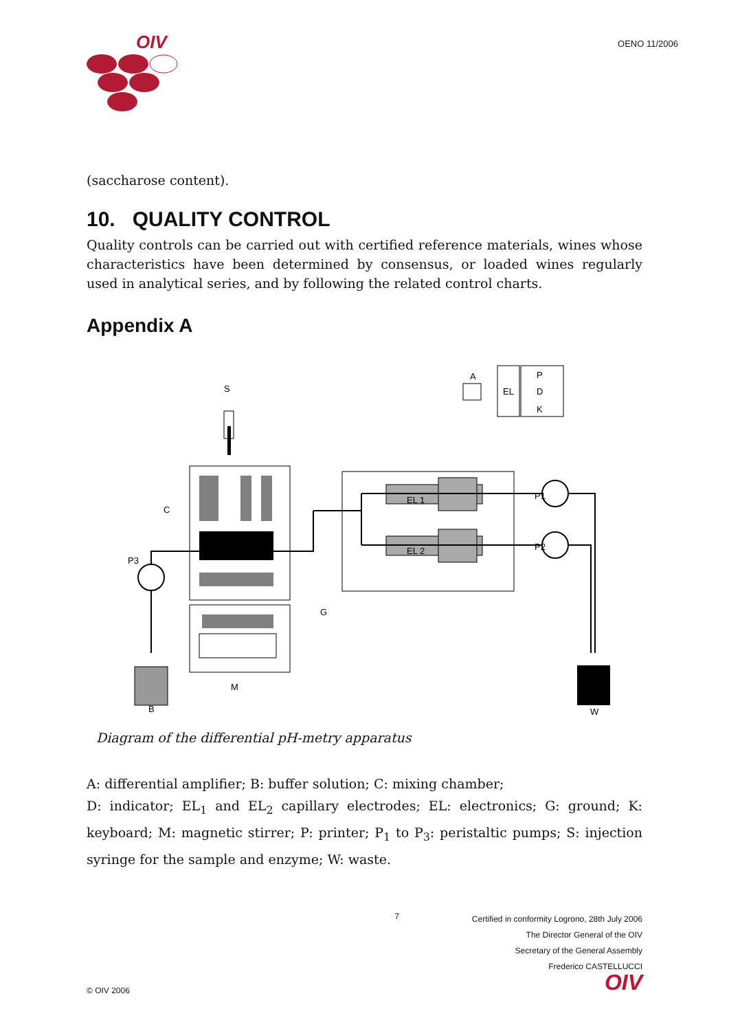OIV
OENO 11/2006
(saccharose content).
10. QUALITY CONTROL
Quality controls can be carried out with certified reference materials, wines whose characteristics have been determined by consensus, or loaded wines regularly used in analytical series, and by following the related control charts.
Appendix A
S
A
EL
P
D
K
C
EL 1
EL 2
P1
P2
P3
G
M
B
W
Diagram of the differential pH-metry apparatus
A: differential amplifier; B: buffer solution; C: mixing chamber;
D: indicator; EL<sub>1</sub> and EL<sub>2</sub> capillary electrodes; EL: electronics; G: ground; K: keyboard; M: magnetic stirrer; P: printer; P<sub>1</sub> to P<sub>3</sub>: peristaltic pumps; S: injection syringe for the sample and enzyme; W: waste.
© OIV 2006 7
Certified in conformity Logrono, 28th July 2006
The Director General of the OIV
Secretary of the General Assembly
Frederico CASTELLUCCI
OIV